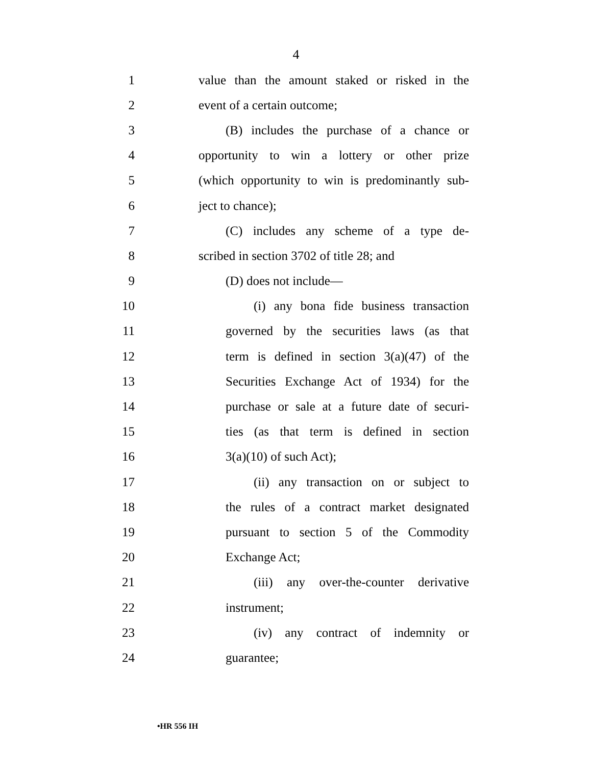4
1 value than the amount staked or risked in the
2 event of a certain outcome;
3 (B) includes the purchase of a chance or
4 opportunity to win a lottery or other prize
5 (which opportunity to win is predominantly sub-
6 ject to chance);
7 (C) includes any scheme of a type de-
8 scribed in section 3702 of title 28; and
9 (D) does not include—
10 (i) any bona fide business transaction
11 governed by the securities laws (as that
12 term is defined in section 3(a)(47) of the
13 Securities Exchange Act of 1934) for the
14 purchase or sale at a future date of securi-
15 ties (as that term is defined in section
16 3(a)(10) of such Act);
17 (ii) any transaction on or subject to
18 the rules of a contract market designated
19 pursuant to section 5 of the Commodity
20 Exchange Act;
21 (iii) any over-the-counter derivative
22 instrument;
23 (iv) any contract of indemnity or
24 guarantee;
•HR 556 IH